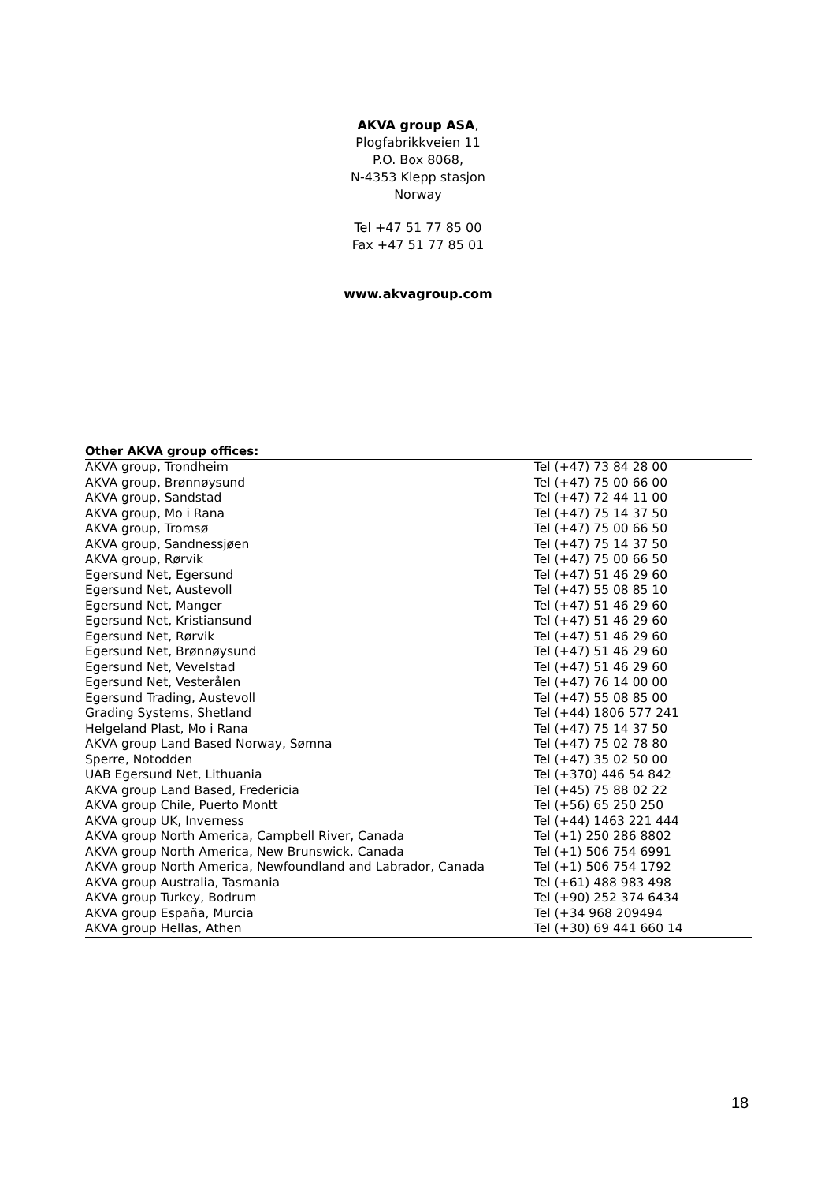AKVA group ASA,
Plogfabrikkveien 11
P.O. Box 8068,
N-4353 Klepp stasjon
Norway
Tel +47 51 77 85 00
Fax +47 51 77 85 01
www.akvagroup.com
| Other AKVA group offices: | |
| --- | --- |
| AKVA group, Trondheim | Tel (+47) 73 84 28 00 |
| AKVA group, Brønnøysund | Tel (+47) 75 00 66 00 |
| AKVA group, Sandstad | Tel (+47) 72 44 11 00 |
| AKVA group, Mo i Rana | Tel (+47) 75 14 37 50 |
| AKVA group, Tromsø | Tel (+47) 75 00 66 50 |
| AKVA group, Sandnessjøen | Tel (+47) 75 14 37 50 |
| AKVA group, Rørvik | Tel (+47) 75 00 66 50 |
| Egersund Net, Egersund | Tel (+47) 51 46 29 60 |
| Egersund Net, Austevoll | Tel (+47) 55 08 85 10 |
| Egersund Net, Manger | Tel (+47) 51 46 29 60 |
| Egersund Net, Kristiansund | Tel (+47) 51 46 29 60 |
| Egersund Net, Rørvik | Tel (+47) 51 46 29 60 |
| Egersund Net, Brønnøysund | Tel (+47) 51 46 29 60 |
| Egersund Net, Vevelstad | Tel (+47) 51 46 29 60 |
| Egersund Net, Vesterålen | Tel (+47) 76 14 00 00 |
| Egersund Trading, Austevoll | Tel (+47) 55 08 85 00 |
| Grading Systems, Shetland | Tel (+44) 1806 577 241 |
| Helgeland Plast, Mo i Rana | Tel (+47) 75 14 37 50 |
| AKVA group Land Based Norway, Sømna | Tel (+47) 75 02 78 80 |
| Sperre, Notodden | Tel (+47) 35 02 50 00 |
| UAB Egersund Net, Lithuania | Tel (+370) 446 54 842 |
| AKVA group Land Based, Fredericia | Tel (+45) 75 88 02 22 |
| AKVA group Chile, Puerto Montt | Tel (+56) 65 250 250 |
| AKVA group UK, Inverness | Tel (+44) 1463 221 444 |
| AKVA group North America, Campbell River, Canada | Tel (+1) 250 286 8802 |
| AKVA group North America, New Brunswick, Canada | Tel (+1) 506 754 6991 |
| AKVA group North America, Newfoundland and Labrador, Canada | Tel (+1) 506 754 1792 |
| AKVA group Australia, Tasmania | Tel (+61) 488 983 498 |
| AKVA group Turkey, Bodrum | Tel (+90) 252 374 6434 |
| AKVA group España, Murcia | Tel (+34 968 209494 |
| AKVA group Hellas, Athen | Tel (+30) 69 441 660 14 |
18